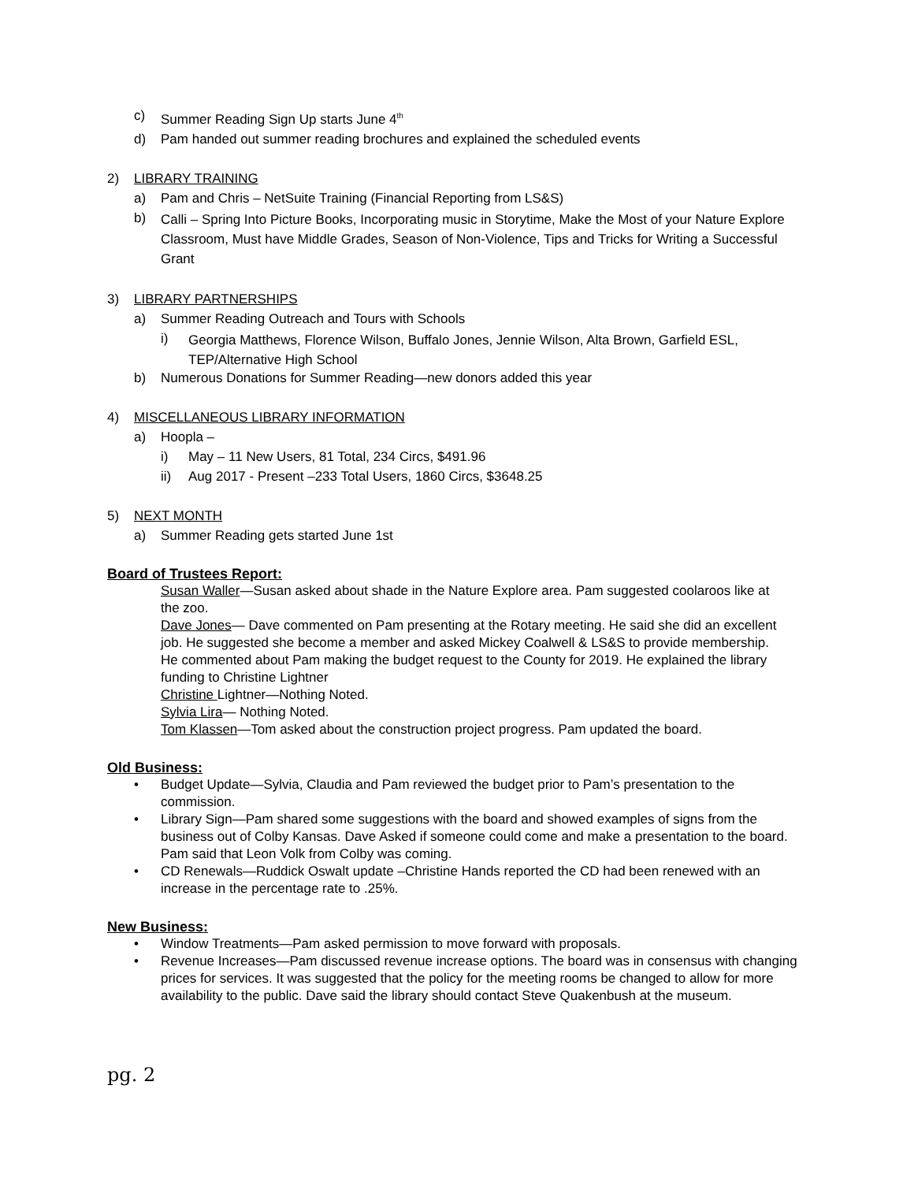c) Summer Reading Sign Up starts June 4<sup>th</sup>
d) Pam handed out summer reading brochures and explained the scheduled events
2) LIBRARY TRAINING
a) Pam and Chris – NetSuite Training (Financial Reporting from LS&S)
b) Calli – Spring Into Picture Books, Incorporating music in Storytime, Make the Most of your Nature Explore Classroom, Must have Middle Grades, Season of Non-Violence, Tips and Tricks for Writing a Successful Grant
3) LIBRARY PARTNERSHIPS
a) Summer Reading Outreach and Tours with Schools
i) Georgia Matthews, Florence Wilson, Buffalo Jones, Jennie Wilson, Alta Brown, Garfield ESL, TEP/Alternative High School
b) Numerous Donations for Summer Reading—new donors added this year
4) MISCELLANEOUS LIBRARY INFORMATION
a) Hoopla –
i) May – 11 New Users, 81 Total, 234 Circs, $491.96
ii) Aug 2017 - Present –233 Total Users, 1860 Circs, $3648.25
5) NEXT MONTH
a) Summer Reading gets started June 1st
Board of Trustees Report:
Susan Waller—Susan asked about shade in the Nature Explore area. Pam suggested coolaroos like at the zoo.
Dave Jones— Dave commented on Pam presenting at the Rotary meeting. He said she did an excellent job. He suggested she become a member and asked Mickey Coalwell & LS&S to provide membership. He commented about Pam making the budget request to the County for 2019. He explained the library funding to Christine Lightner
Christine Lightner—Nothing Noted.
Sylvia Lira— Nothing Noted.
Tom Klassen—Tom asked about the construction project progress. Pam updated the board.
Old Business:
• Budget Update—Sylvia, Claudia and Pam reviewed the budget prior to Pam’s presentation to the commission.
• Library Sign—Pam shared some suggestions with the board and showed examples of signs from the business out of Colby Kansas. Dave Asked if someone could come and make a presentation to the board. Pam said that Leon Volk from Colby was coming.
• CD Renewals—Ruddick Oswalt update –Christine Hands reported the CD had been renewed with an increase in the percentage rate to .25%.
New Business:
• Window Treatments—Pam asked permission to move forward with proposals.
• Revenue Increases—Pam discussed revenue increase options. The board was in consensus with changing prices for services. It was suggested that the policy for the meeting rooms be changed to allow for more availability to the public. Dave said the library should contact Steve Quakenbush at the museum.
pg. 2